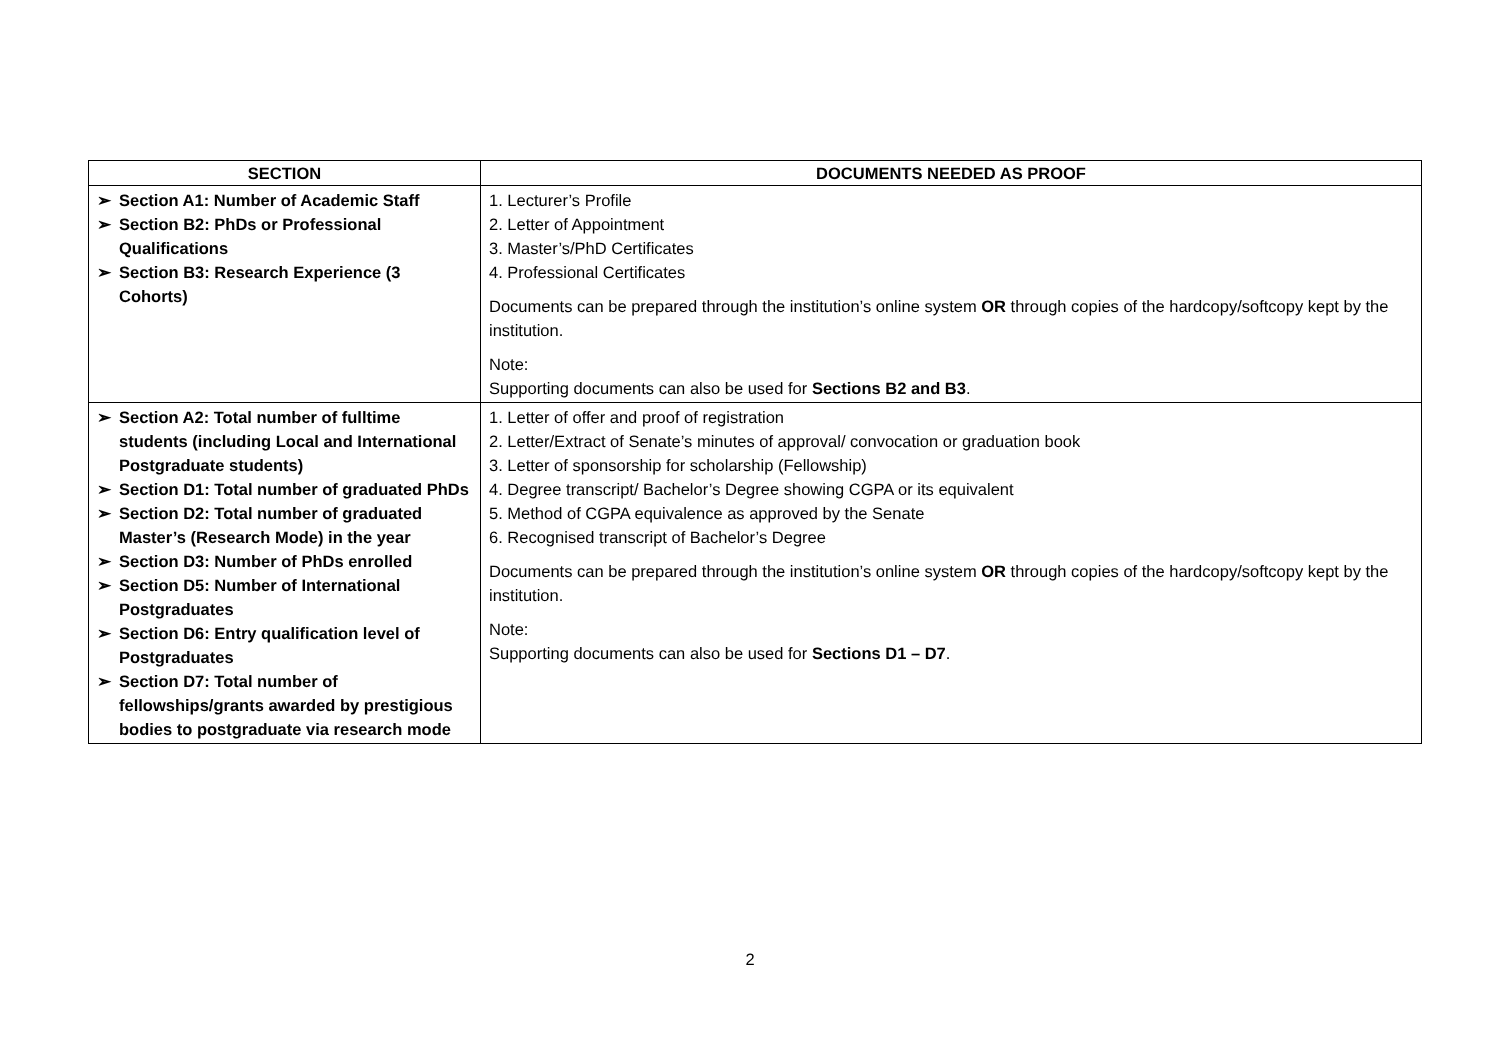| SECTION | DOCUMENTS NEEDED AS PROOF |
| --- | --- |
| ➢ Section A1: Number of Academic Staff ➢ Section B2: PhDs or Professional Qualifications ➢ Section B3: Research Experience (3 Cohorts) | 1. Lecturer’s Profile 2. Letter of Appointment 3. Master’s/PhD Certificates 4. Professional Certificates Documents can be prepared through the institution’s online system OR through copies of the hardcopy/softcopy kept by the institution. Note: Supporting documents can also be used for Sections B2 and B3 . |
| ➢ Section A2: Total number of fulltime students (including Local and International Postgraduate students) ➢ Section D1: Total number of graduated PhDs ➢ Section D2: Total number of graduated Master’s (Research Mode) in the year ➢ Section D3: Number of PhDs enrolled ➢ Section D5: Number of International Postgraduates ➢ Section D6: Entry qualification level of Postgraduates ➢ Section D7: Total number of fellowships/grants awarded by prestigious bodies to postgraduate via research mode | 1. Letter of offer and proof of registration 2. Letter/Extract of Senate’s minutes of approval/ convocation or graduation book 3. Letter of sponsorship for scholarship (Fellowship) 4. Degree transcript/ Bachelor’s Degree showing CGPA or its equivalent 5. Method of CGPA equivalence as approved by the Senate 6. Recognised transcript of Bachelor’s Degree Documents can be prepared through the institution’s online system OR through copies of the hardcopy/softcopy kept by the institution. Note: Supporting documents can also be used for Sections D1 – D7 . |
2